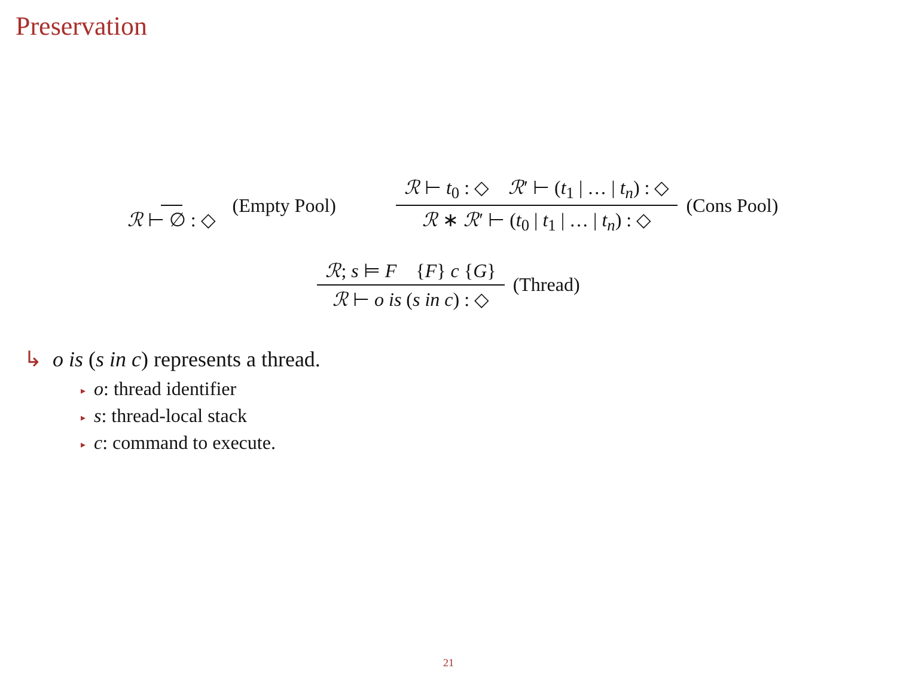Preservation
ℛ ⊢ ∅ : ◇ (Empty Pool) ℛ ⊢ t<sub>0</sub> : ◇ ℛ′ ⊢ (t<sub>1</sub> | … | t<sub>n</sub>) : ◇ ℛ ∗ ℛ′ ⊢ (t<sub>0</sub> | t<sub>1</sub> | … | t<sub>n</sub>) : ◇ (Cons Pool)
ℛ; s ⊨ F {F} c {G} ℛ ⊢ o is (s in c) : ◇ (Thread)
↳ o is (s in c) represents a thread.
▸ o: thread identifier
▸ s: thread-local stack
▸ c: command to execute.
21